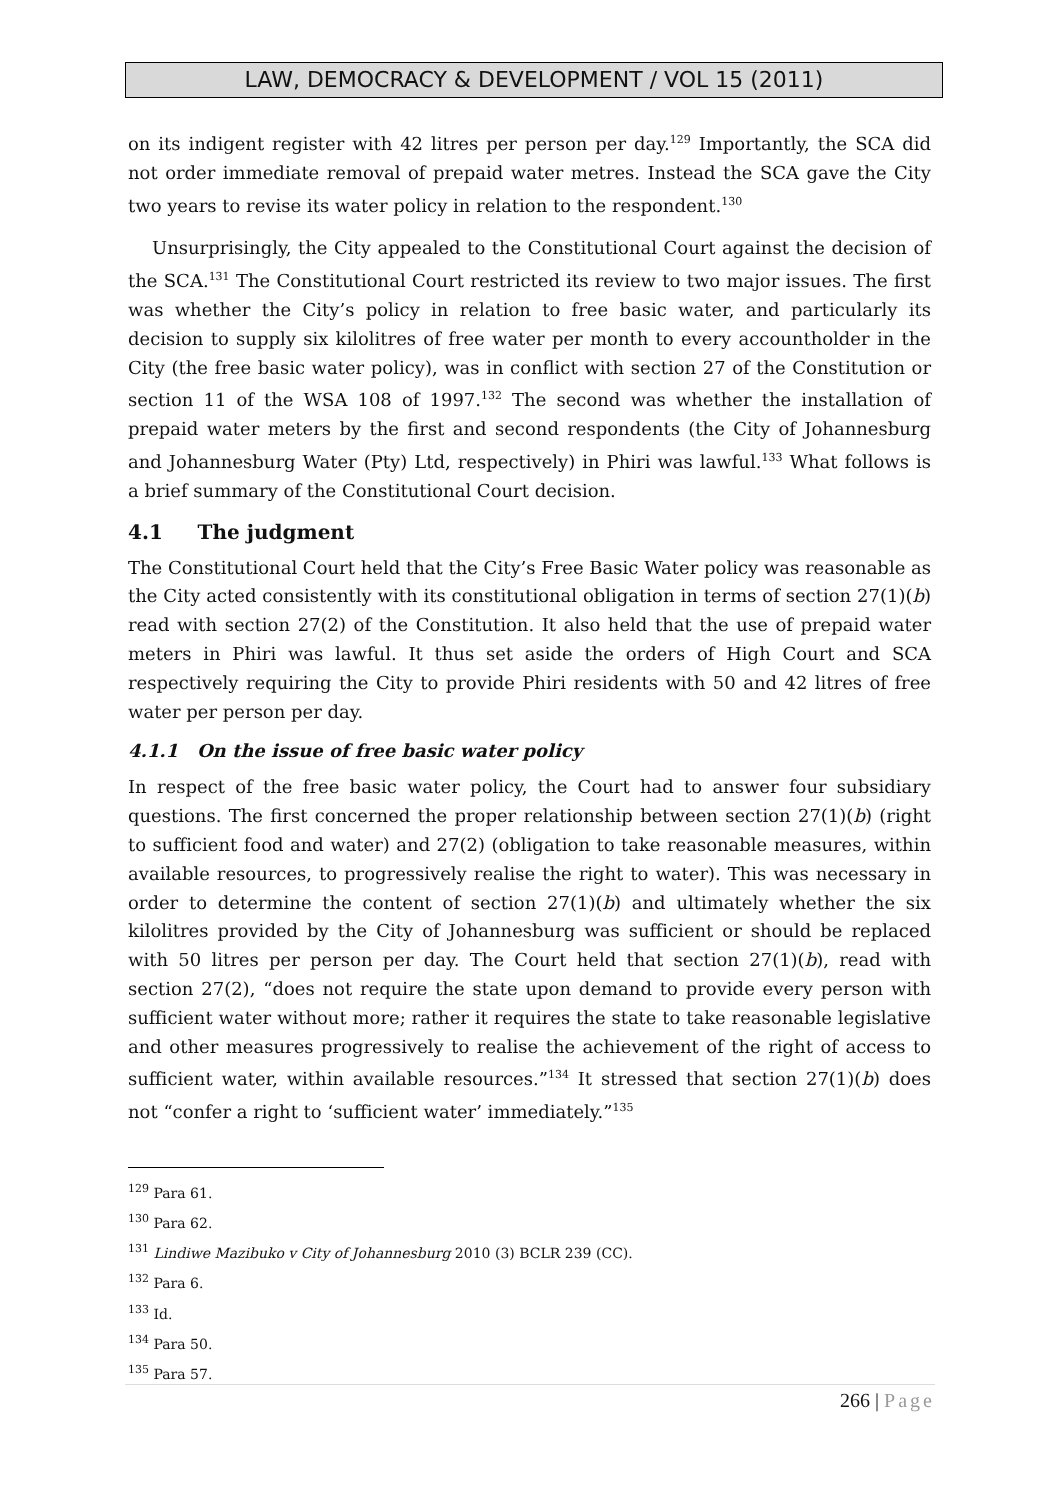LAW, DEMOCRACY & DEVELOPMENT / VOL 15 (2011)
on its indigent register with 42 litres per person per day.<sup>129</sup> Importantly, the SCA did not order immediate removal of prepaid water metres. Instead the SCA gave the City two years to revise its water policy in relation to the respondent.<sup>130</sup>
Unsurprisingly, the City appealed to the Constitutional Court against the decision of the SCA.<sup>131</sup> The Constitutional Court restricted its review to two major issues. The first was whether the City’s policy in relation to free basic water, and particularly its decision to supply six kilolitres of free water per month to every accountholder in the City (the free basic water policy), was in conflict with section 27 of the Constitution or section 11 of the WSA 108 of 1997.<sup>132</sup> The second was whether the installation of prepaid water meters by the first and second respondents (the City of Johannesburg and Johannesburg Water (Pty) Ltd, respectively) in Phiri was lawful.<sup>133</sup> What follows is a brief summary of the Constitutional Court decision.
4.1 The judgment
The Constitutional Court held that the City’s Free Basic Water policy was reasonable as the City acted consistently with its constitutional obligation in terms of section 27(1)(b) read with section 27(2) of the Constitution. It also held that the use of prepaid water meters in Phiri was lawful. It thus set aside the orders of High Court and SCA respectively requiring the City to provide Phiri residents with 50 and 42 litres of free water per person per day.
4.1.1 On the issue of free basic water policy
In respect of the free basic water policy, the Court had to answer four subsidiary questions. The first concerned the proper relationship between section 27(1)(b) (right to sufficient food and water) and 27(2) (obligation to take reasonable measures, within available resources, to progressively realise the right to water). This was necessary in order to determine the content of section 27(1)(b) and ultimately whether the six kilolitres provided by the City of Johannesburg was sufficient or should be replaced with 50 litres per person per day. The Court held that section 27(1)(b), read with section 27(2), “does not require the state upon demand to provide every person with sufficient water without more; rather it requires the state to take reasonable legislative and other measures progressively to realise the achievement of the right of access to sufficient water, within available resources.”<sup>134</sup> It stressed that section 27(1)(b) does not “confer a right to ‘sufficient water’ immediately.”<sup>135</sup>
<sup>129</sup> Para 61.
<sup>130</sup> Para 62.
<sup>131</sup> Lindiwe Mazibuko v City of Johannesburg 2010 (3) BCLR 239 (CC).
<sup>132</sup> Para 6.
<sup>133</sup> Id.
<sup>134</sup> Para 50.
<sup>135</sup> Para 57.
266 | Page